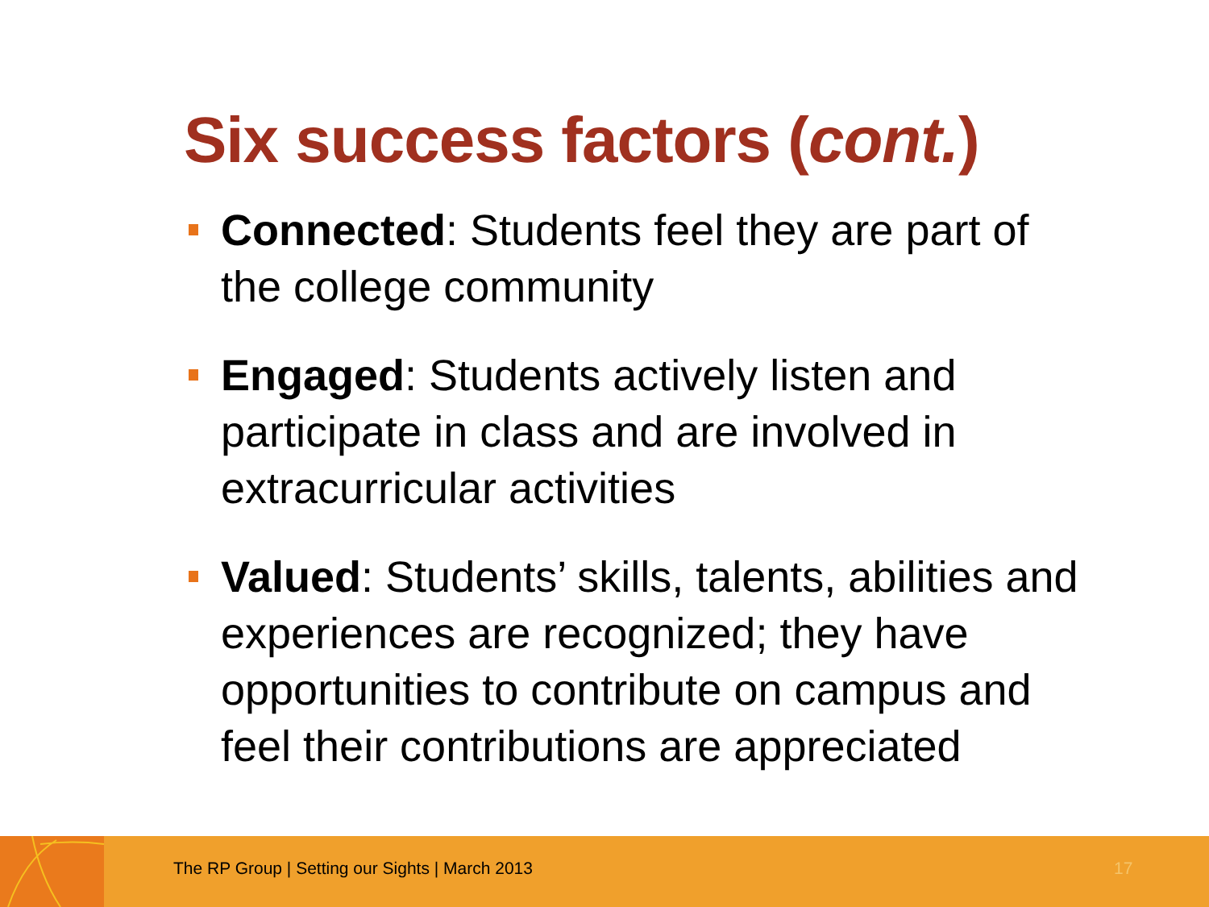Six success factors (cont.)
Connected: Students feel they are part of the college community
Engaged: Students actively listen and participate in class and are involved in extracurricular activities
Valued: Students’ skills, talents, abilities and experiences are recognized; they have opportunities to contribute on campus and feel their contributions are appreciated
The RP Group | Setting our Sights | March 2013
17